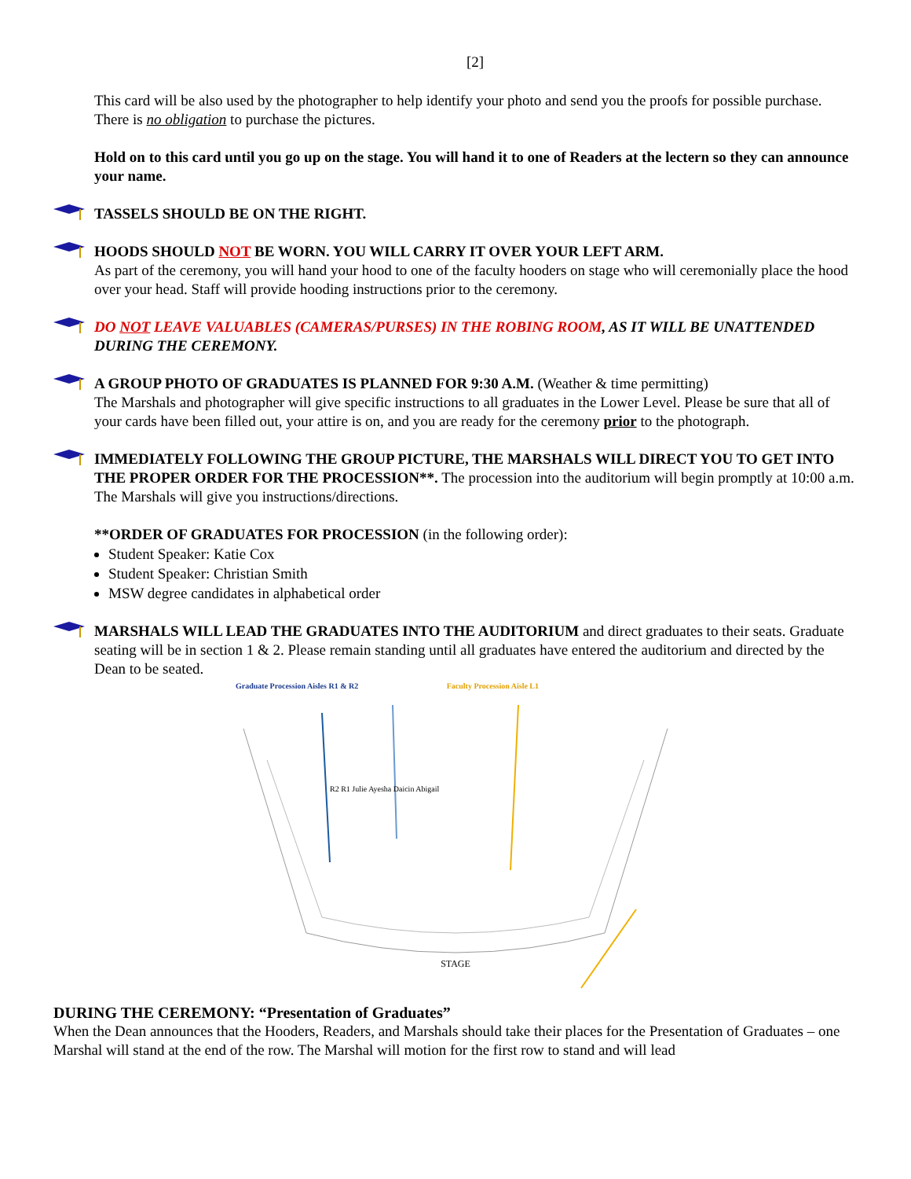[2]
This card will be also used by the photographer to help identify your photo and send you the proofs for possible purchase. There is no obligation to purchase the pictures.
Hold on to this card until you go up on the stage. You will hand it to one of Readers at the lectern so they can announce your name.
TASSELS SHOULD BE ON THE RIGHT.
HOODS SHOULD NOT BE WORN. YOU WILL CARRY IT OVER YOUR LEFT ARM.
As part of the ceremony, you will hand your hood to one of the faculty hooders on stage who will ceremonially place the hood over your head. Staff will provide hooding instructions prior to the ceremony.
DO NOT LEAVE VALUABLES (CAMERAS/PURSES) IN THE ROBING ROOM, AS IT WILL BE UNATTENDED DURING THE CEREMONY.
A GROUP PHOTO OF GRADUATES IS PLANNED FOR 9:30 A.M. (Weather & time permitting)
The Marshals and photographer will give specific instructions to all graduates in the Lower Level. Please be sure that all of your cards have been filled out, your attire is on, and you are ready for the ceremony prior to the photograph.
IMMEDIATELY FOLLOWING THE GROUP PICTURE, THE MARSHALS WILL DIRECT YOU TO GET INTO THE PROPER ORDER FOR THE PROCESSION**. The procession into the auditorium will begin promptly at 10:00 a.m. The Marshals will give you instructions/directions.
**ORDER OF GRADUATES FOR PROCESSION (in the following order):
Student Speaker: Katie Cox
Student Speaker: Christian Smith
MSW degree candidates in alphabetical order
MARSHALS WILL LEAD THE GRADUATES INTO THE AUDITORIUM and direct graduates to their seats. Graduate seating will be in section 1 & 2. Please remain standing until all graduates have entered the auditorium and directed by the Dean to be seated.
Graduate Procession Aisles R1 & R2 Faculty Procession Aisle L1
R2 R1 Julie Ayesha Daicin Abigail
STAGE
DURING THE CEREMONY: “Presentation of Graduates”
When the Dean announces that the Hooders, Readers, and Marshals should take their places for the Presentation of Graduates – one Marshal will stand at the end of the row. The Marshal will motion for the first row to stand and will lead